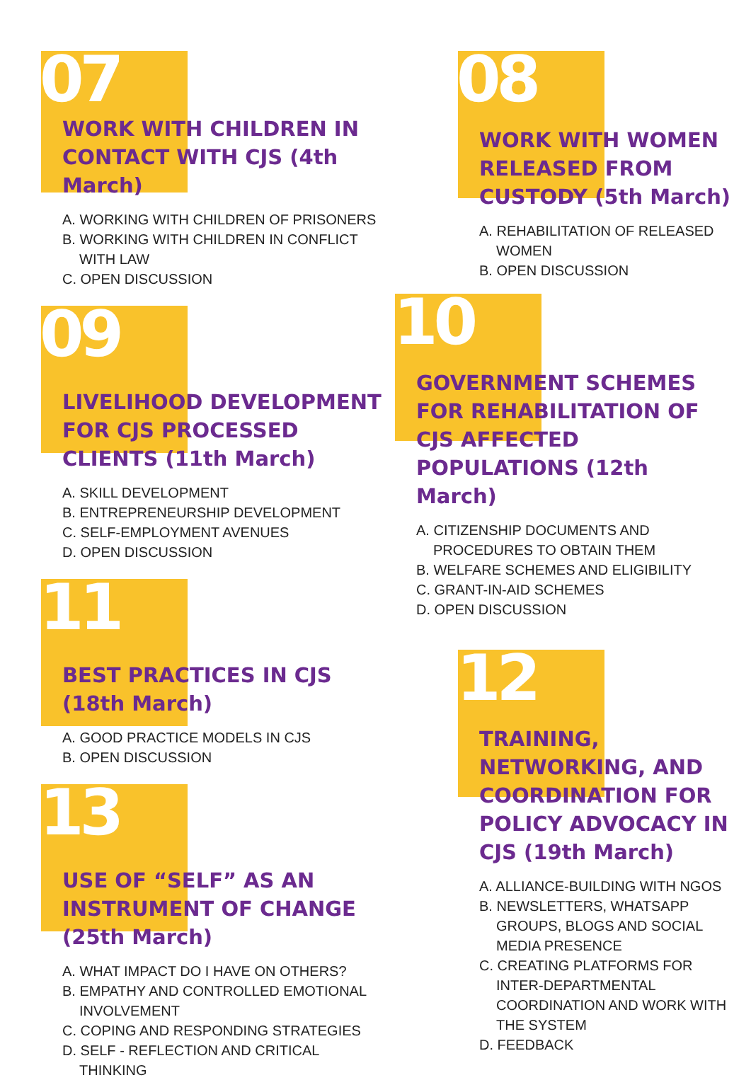07
WORK WITH CHILDREN IN CONTACT WITH CJS (4th March)
A. WORKING WITH CHILDREN OF PRISONERS
B. WORKING WITH CHILDREN IN CONFLICT WITH LAW
C. OPEN DISCUSSION
09
LIVELIHOOD DEVELOPMENT FOR CJS PROCESSED CLIENTS (11th March)
A. SKILL DEVELOPMENT
B. ENTREPRENEURSHIP DEVELOPMENT
C. SELF-EMPLOYMENT AVENUES
D. OPEN DISCUSSION
11
BEST PRACTICES IN CJS (18th March)
A. GOOD PRACTICE MODELS IN CJS
B. OPEN DISCUSSION
13
USE OF “SELF” AS AN INSTRUMENT OF CHANGE (25th March)
A. WHAT IMPACT DO I HAVE ON OTHERS?
B. EMPATHY AND CONTROLLED EMOTIONAL INVOLVEMENT
C. COPING AND RESPONDING STRATEGIES
D. SELF - REFLECTION AND CRITICAL THINKING
08
WORK WITH WOMEN RELEASED FROM CUSTODY (5th March)
A. REHABILITATION OF RELEASED WOMEN
B. OPEN DISCUSSION
10
GOVERNMENT SCHEMES FOR REHABILITATION OF CJS AFFECTED POPULATIONS (12th March)
A. CITIZENSHIP DOCUMENTS AND PROCEDURES TO OBTAIN THEM
B. WELFARE SCHEMES AND ELIGIBILITY
C. GRANT-IN-AID SCHEMES
D. OPEN DISCUSSION
12
TRAINING, NETWORKING, AND COORDINATION FOR POLICY ADVOCACY IN CJS (19th March)
A. ALLIANCE-BUILDING WITH NGOS
B. NEWSLETTERS, WHATSAPP GROUPS, BLOGS AND SOCIAL MEDIA PRESENCE
C. CREATING PLATFORMS FOR INTER-DEPARTMENTAL COORDINATION AND WORK WITH THE SYSTEM
D. FEEDBACK